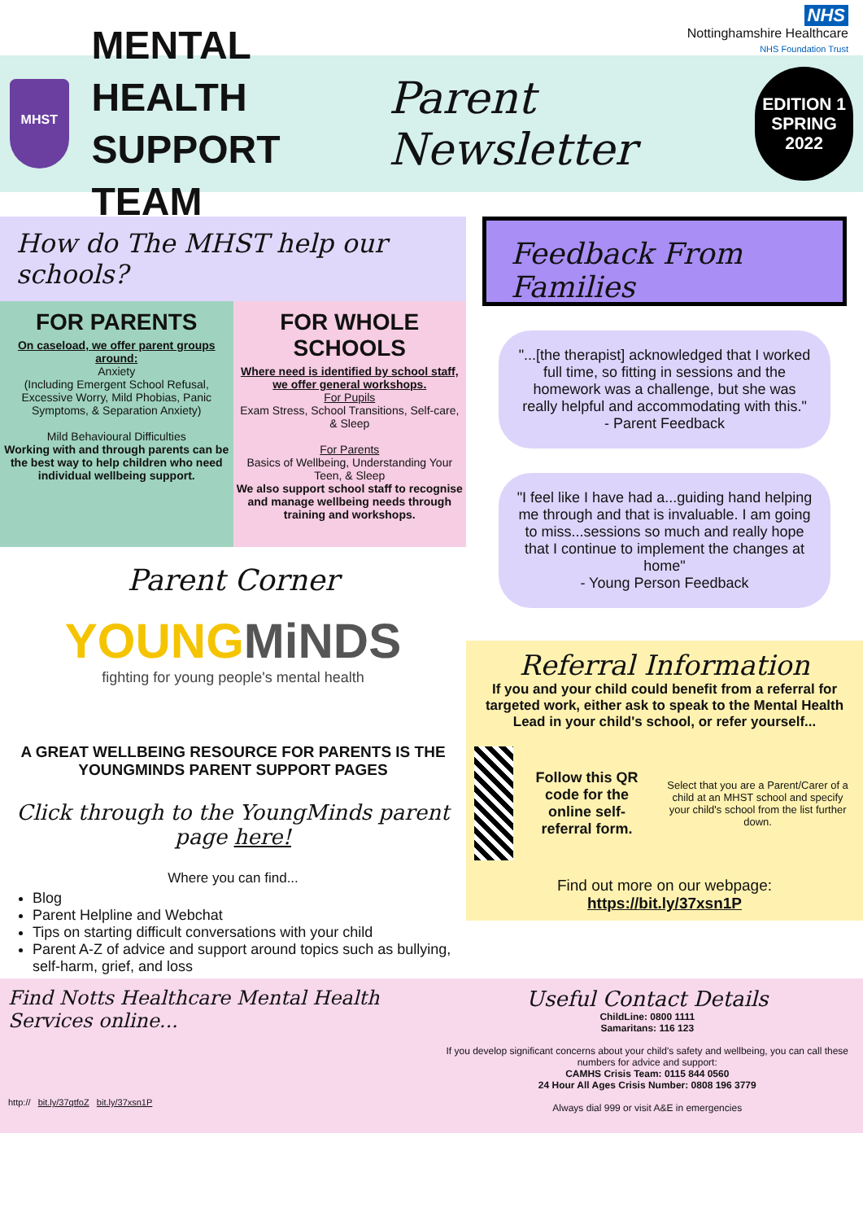NHS
Nottinghamshire Healthcare
NHS Foundation Trust
MHST
MENTAL HEALTH
SUPPORT TEAM
Parent Newsletter
EDITION 1
SPRING
2022
How do The MHST help our schools?
FOR PARENTS
On caseload, we offer parent groups around:
Anxiety
(Including Emergent School Refusal, Excessive Worry, Mild Phobias, Panic Symptoms, & Separation Anxiety)
Mild Behavioural Difficulties
Working with and through parents can be the best way to help children who need individual wellbeing support.
FOR WHOLE SCHOOLS
Where need is identified by school staff, we offer general workshops.
For Pupils
Exam Stress, School Transitions, Self-care, & Sleep
For Parents
Basics of Wellbeing, Understanding Your Teen, & Sleep
We also support school staff to recognise and manage wellbeing needs through training and workshops.
Parent Corner
YOUNGMiNDS
fighting for young people's mental health
A GREAT WELLBEING RESOURCE FOR PARENTS IS THE YOUNGMINDS PARENT SUPPORT PAGES
Click through to the YoungMinds parent page here!
Where you can find...
Blog
Parent Helpline and Webchat
Tips on starting difficult conversations with your child
Parent A-Z of advice and support around topics such as bullying, self-harm, grief, and loss
Feedback From Families
"...[the therapist] acknowledged that I worked full time, so fitting in sessions and the homework was a challenge, but she was really helpful and accommodating with this."
- Parent Feedback
"I feel like I have had a...guiding hand helping me through and that is invaluable. I am going to miss...sessions so much and really hope that I continue to implement the changes at home"
- Young Person Feedback
Referral Information
If you and your child could benefit from a referral for targeted work, either ask to speak to the Mental Health Lead in your child's school, or refer yourself...
Follow this QR code for the online self-referral form. Select that you are a Parent/Carer of a child at an MHST school and specify your child's school from the list further down.
Find out more on our webpage:
https://bit.ly/37xsn1P
Find Notts Healthcare Mental Health Services online...
http:// bit.ly/37qtfoZ bit.ly/37xsn1P
Useful Contact Details
ChildLine: 0800 1111
Samaritans: 116 123
If you develop significant concerns about your child's safety and wellbeing, you can call these numbers for advice and support:
CAMHS Crisis Team: 0115 844 0560
24 Hour All Ages Crisis Number: 0808 196 3779
Always dial 999 or visit A&E in emergencies